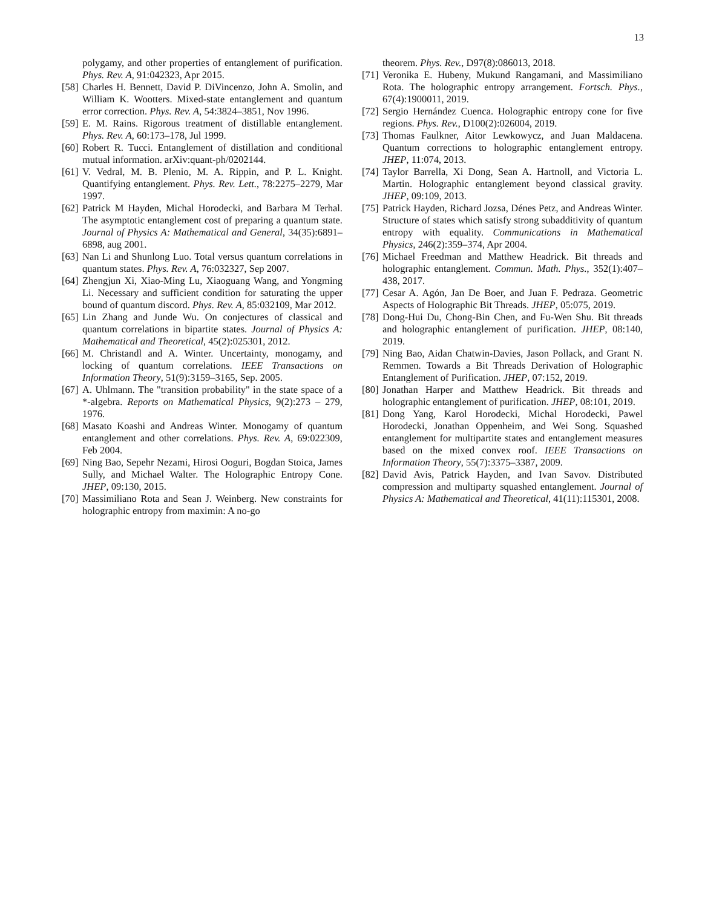13
polygamy, and other properties of entanglement of purification. Phys. Rev. A, 91:042323, Apr 2015.
[58] Charles H. Bennett, David P. DiVincenzo, John A. Smolin, and William K. Wootters. Mixed-state entanglement and quantum error correction. Phys. Rev. A, 54:3824–3851, Nov 1996.
[59] E. M. Rains. Rigorous treatment of distillable entanglement. Phys. Rev. A, 60:173–178, Jul 1999.
[60] Robert R. Tucci. Entanglement of distillation and conditional mutual information. arXiv:quant-ph/0202144.
[61] V. Vedral, M. B. Plenio, M. A. Rippin, and P. L. Knight. Quantifying entanglement. Phys. Rev. Lett., 78:2275–2279, Mar 1997.
[62] Patrick M Hayden, Michal Horodecki, and Barbara M Terhal. The asymptotic entanglement cost of preparing a quantum state. Journal of Physics A: Mathematical and General, 34(35):6891–6898, aug 2001.
[63] Nan Li and Shunlong Luo. Total versus quantum correlations in quantum states. Phys. Rev. A, 76:032327, Sep 2007.
[64] Zhengjun Xi, Xiao-Ming Lu, Xiaoguang Wang, and Yongming Li. Necessary and sufficient condition for saturating the upper bound of quantum discord. Phys. Rev. A, 85:032109, Mar 2012.
[65] Lin Zhang and Junde Wu. On conjectures of classical and quantum correlations in bipartite states. Journal of Physics A: Mathematical and Theoretical, 45(2):025301, 2012.
[66] M. Christandl and A. Winter. Uncertainty, monogamy, and locking of quantum correlations. IEEE Transactions on Information Theory, 51(9):3159–3165, Sep. 2005.
[67] A. Uhlmann. The "transition probability" in the state space of a *-algebra. Reports on Mathematical Physics, 9(2):273 – 279, 1976.
[68] Masato Koashi and Andreas Winter. Monogamy of quantum entanglement and other correlations. Phys. Rev. A, 69:022309, Feb 2004.
[69] Ning Bao, Sepehr Nezami, Hirosi Ooguri, Bogdan Stoica, James Sully, and Michael Walter. The Holographic Entropy Cone. JHEP, 09:130, 2015.
[70] Massimiliano Rota and Sean J. Weinberg. New constraints for holographic entropy from maximin: A no-go
theorem. Phys. Rev., D97(8):086013, 2018.
[71] Veronika E. Hubeny, Mukund Rangamani, and Massimiliano Rota. The holographic entropy arrangement. Fortsch. Phys., 67(4):1900011, 2019.
[72] Sergio Hernández Cuenca. Holographic entropy cone for five regions. Phys. Rev., D100(2):026004, 2019.
[73] Thomas Faulkner, Aitor Lewkowycz, and Juan Maldacena. Quantum corrections to holographic entanglement entropy. JHEP, 11:074, 2013.
[74] Taylor Barrella, Xi Dong, Sean A. Hartnoll, and Victoria L. Martin. Holographic entanglement beyond classical gravity. JHEP, 09:109, 2013.
[75] Patrick Hayden, Richard Jozsa, Dénes Petz, and Andreas Winter. Structure of states which satisfy strong subadditivity of quantum entropy with equality. Communications in Mathematical Physics, 246(2):359–374, Apr 2004.
[76] Michael Freedman and Matthew Headrick. Bit threads and holographic entanglement. Commun. Math. Phys., 352(1):407–438, 2017.
[77] Cesar A. Agón, Jan De Boer, and Juan F. Pedraza. Geometric Aspects of Holographic Bit Threads. JHEP, 05:075, 2019.
[78] Dong-Hui Du, Chong-Bin Chen, and Fu-Wen Shu. Bit threads and holographic entanglement of purification. JHEP, 08:140, 2019.
[79] Ning Bao, Aidan Chatwin-Davies, Jason Pollack, and Grant N. Remmen. Towards a Bit Threads Derivation of Holographic Entanglement of Purification. JHEP, 07:152, 2019.
[80] Jonathan Harper and Matthew Headrick. Bit threads and holographic entanglement of purification. JHEP, 08:101, 2019.
[81] Dong Yang, Karol Horodecki, Michal Horodecki, Pawel Horodecki, Jonathan Oppenheim, and Wei Song. Squashed entanglement for multipartite states and entanglement measures based on the mixed convex roof. IEEE Transactions on Information Theory, 55(7):3375–3387, 2009.
[82] David Avis, Patrick Hayden, and Ivan Savov. Distributed compression and multiparty squashed entanglement. Journal of Physics A: Mathematical and Theoretical, 41(11):115301, 2008.